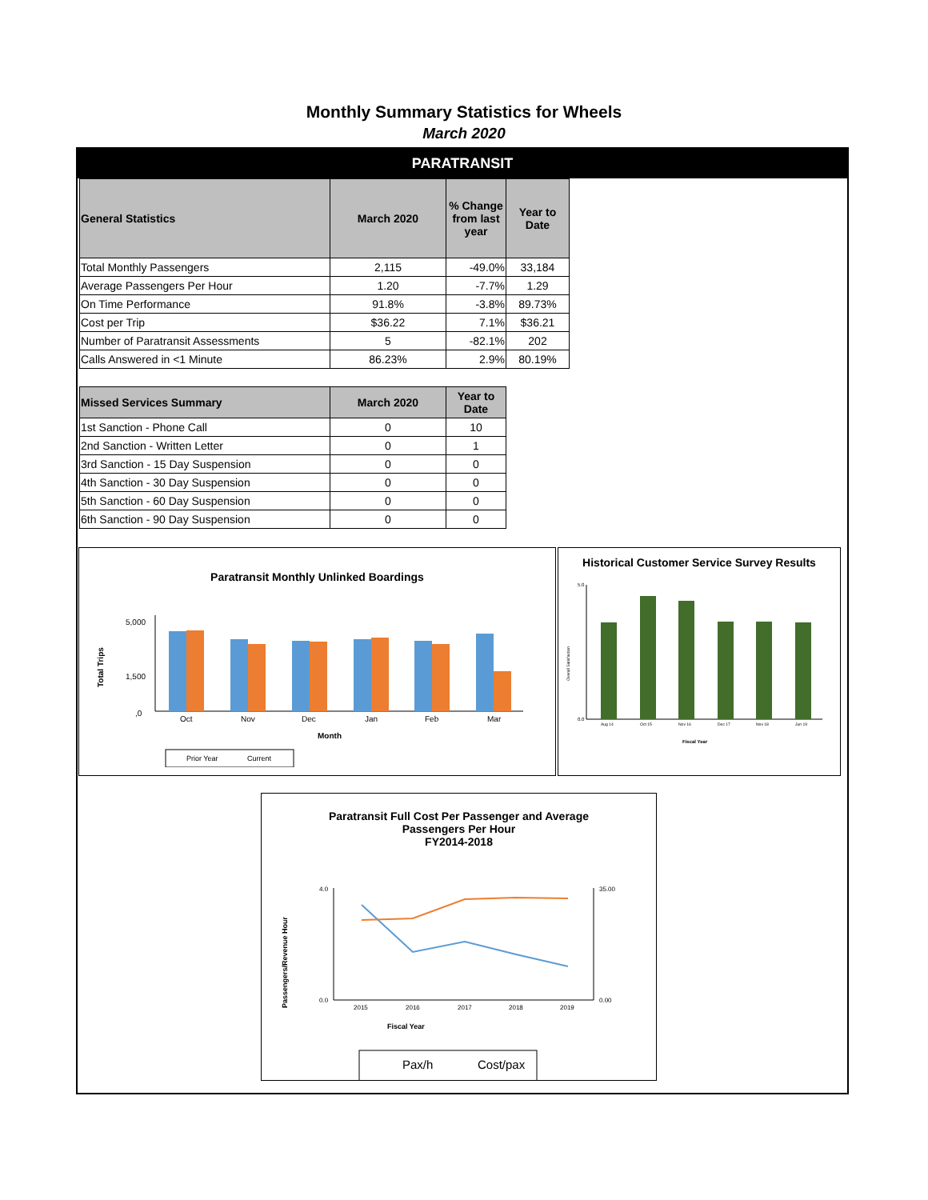Monthly Summary Statistics for Wheels
March 2020
PARATRANSIT
| General Statistics | March 2020 | % Change from last year | Year to Date |
| --- | --- | --- | --- |
| Total Monthly Passengers | 2,115 | -49.0% | 33,184 |
| Average Passengers Per Hour | 1.20 | -7.7% | 1.29 |
| On Time Performance | 91.8% | -3.8% | 89.73% |
| Cost per Trip | $36.22 | 7.1% | $36.21 |
| Number of Paratransit Assessments | 5 | -82.1% | 202 |
| Calls Answered in <1 Minute | 86.23% | 2.9% | 80.19% |
| Missed Services Summary | March 2020 | Year to Date |
| --- | --- | --- |
| 1st Sanction - Phone Call | 0 | 10 |
| 2nd Sanction - Written Letter | 0 | 1 |
| 3rd Sanction - 15 Day Suspension | 0 | 0 |
| 4th Sanction - 30 Day Suspension | 0 | 0 |
| 5th Sanction - 60 Day Suspension | 0 | 0 |
| 6th Sanction - 90 Day Suspension | 0 | 0 |
Paratransit Monthly Unlinked Boardings
Total Trips
5,000
1,500
,0
Oct
Nov
Dec
Jan
Feb
Mar
Month
Prior Year
Current
Historical Customer Service Survey Results
Overall Satisfaction
5.0
0.0
Aug 14
Oct 15
Nov 16
Dec 17
Nov 18
Jun 19
Fiscal Year
Paratransit Full Cost Per Passenger and Average
Passengers Per Hour
FY2014-2018
Passengers/Revenue Hour
4.0
0.0
35.00
0.00
2015
2016
2017
2018
2019
Fiscal Year
Pax/h
Cost/pax